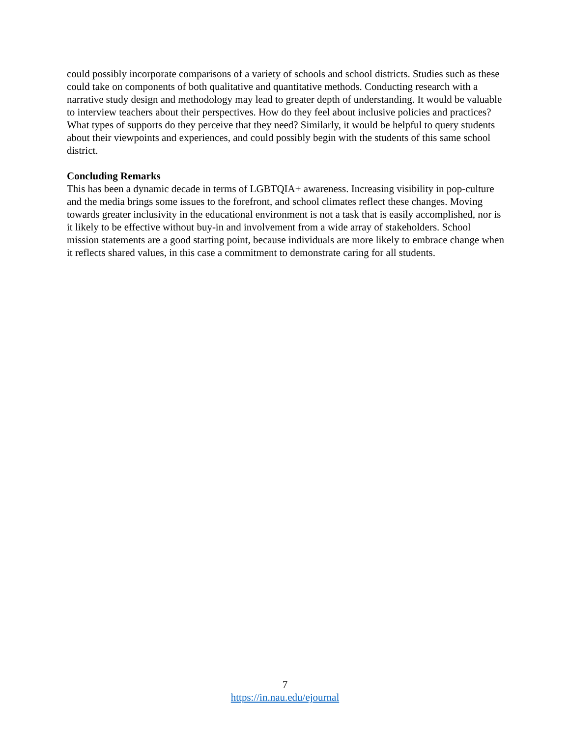could possibly incorporate comparisons of a variety of schools and school districts. Studies such as these could take on components of both qualitative and quantitative methods. Conducting research with a narrative study design and methodology may lead to greater depth of understanding. It would be valuable to interview teachers about their perspectives. How do they feel about inclusive policies and practices? What types of supports do they perceive that they need? Similarly, it would be helpful to query students about their viewpoints and experiences, and could possibly begin with the students of this same school district.
Concluding Remarks
This has been a dynamic decade in terms of LGBTQIA+ awareness. Increasing visibility in pop-culture and the media brings some issues to the forefront, and school climates reflect these changes. Moving towards greater inclusivity in the educational environment is not a task that is easily accomplished, nor is it likely to be effective without buy-in and involvement from a wide array of stakeholders. School mission statements are a good starting point, because individuals are more likely to embrace change when it reflects shared values, in this case a commitment to demonstrate caring for all students.
7
https://in.nau.edu/ejournal